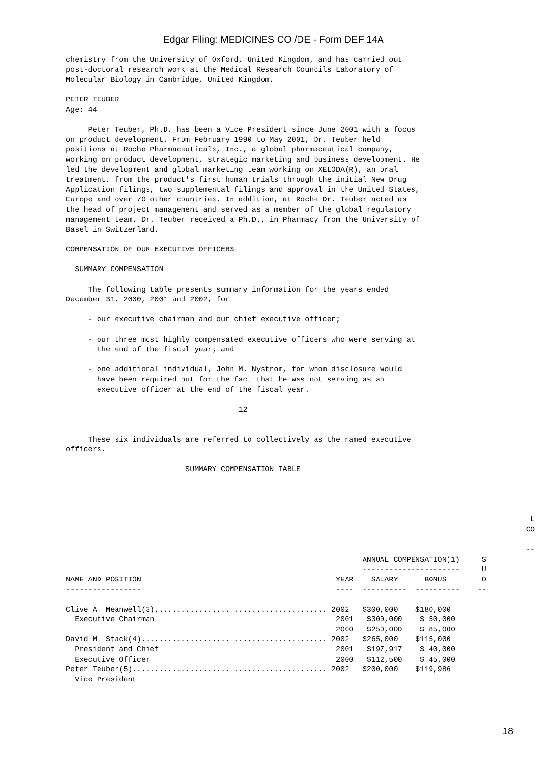Edgar Filing: MEDICINES CO /DE - Form DEF 14A
chemistry from the University of Oxford, United Kingdom, and has carried out
post-doctoral research work at the Medical Research Councils Laboratory of
Molecular Biology in Cambridge, United Kingdom.

PETER TEUBER
Age: 44

     Peter Teuber, Ph.D. has been a Vice President since June 2001 with a focus
on product development. From February 1990 to May 2001, Dr. Teuber held
positions at Roche Pharmaceuticals, Inc., a global pharmaceutical company,
working on product development, strategic marketing and business development. He
led the development and global marketing team working on XELODA(R), an oral
treatment, from the product's first human trials through the initial New Drug
Application filings, two supplemental filings and approval in the United States,
Europe and over 70 other countries. In addition, at Roche Dr. Teuber acted as
the head of project management and served as a member of the global regulatory
management team. Dr. Teuber received a Ph.D., in Pharmacy from the University of
Basel in Switzerland.

COMPENSATION OF OUR EXECUTIVE OFFICERS

  SUMMARY COMPENSATION

     The following table presents summary information for the years ended
December 31, 2000, 2001 and 2002, for:

     - our executive chairman and our chief executive officer;

     - our three most highly compensated executive officers who were serving at
       the end of the fiscal year; and

     - one additional individual, John M. Nystrom, for whom disclosure would
       have been required but for the fact that he was not serving as an
       executive officer at the end of the fiscal year.

                                       12


     These six individuals are referred to collectively as the named executive
officers.

                           SUMMARY COMPENSATION TABLE




                                                                                                         L
                                                                                                        CO

                                                                                                        --
                                                                   ANNUAL COMPENSATION(1)     S
                                                                   ----------------------     U
NAME AND POSITION                                            YEAR    SALARY      BONUS        O
-----------------                                            ----  ----------  ----------    --

Clive A. Meanwell(3)....................................... 2002   $300,000    $180,000
  Executive Chairman                                         2001   $300,000    $ 50,000
                                                             2000   $250,000    $ 85,000
David M. Stack(4).......................................... 2002   $265,000    $115,000
  President and Chief                                        2001   $197,917    $ 40,000
  Executive Officer                                          2000   $112,500    $ 45,000
Peter Teuber(5)............................................ 2002   $200,000    $119,986
  Vice President
18